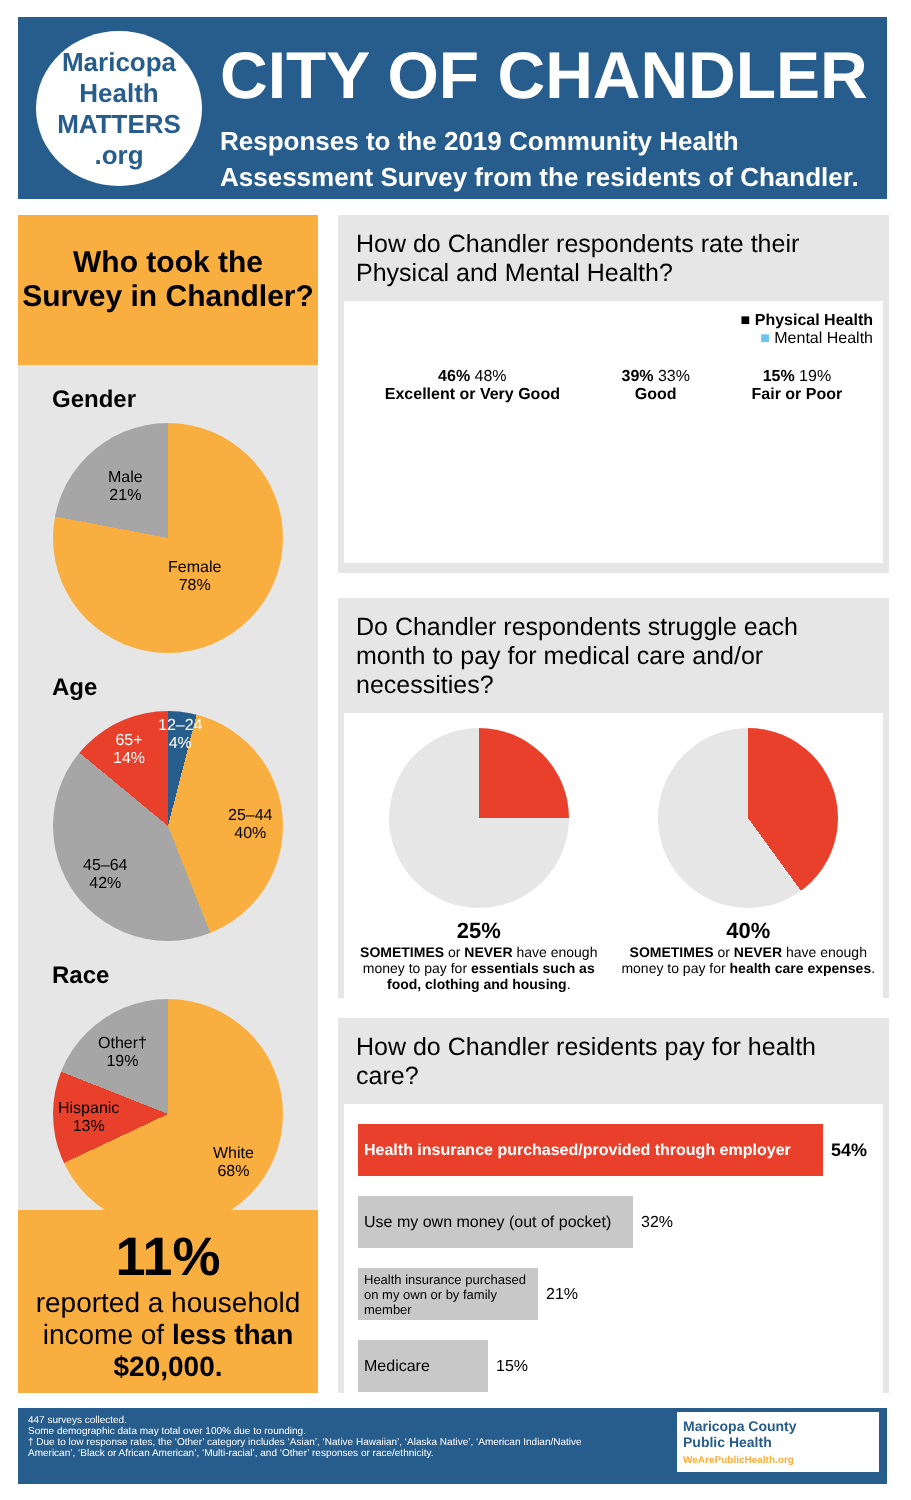Maricopa Health
MATTERS
.org
CITY OF CHANDLER
Responses to the 2019 Community Health
Assessment Survey from the residents of Chandler.
Who took the
Survey in Chandler?
Gender
Male
21%
Female
78%
Age
12–24
4%
25–44
40%
45–64
42%
65+
14%
Race
Other†
19%
Hispanic
13%
White
68%
11%
reported a household income of less than $20,000.
How do Chandler respondents rate their Physical and Mental Health?
■ Physical Health
■ Mental Health
46% 48%
Excellent or Very Good
39% 33%
Good
15% 19%
Fair or Poor
Do Chandler respondents struggle each month to pay for medical care and/or necessities?
25%
SOMETIMES or NEVER have enough money to pay for essentials such as food, clothing and housing.
40%
SOMETIMES or NEVER have enough money to pay for health care expenses.
How do Chandler residents pay for health care?
Health insurance purchased/provided through employer
54%
Use my own money (out of pocket)
32%
Health insurance purchased on my own or by family member
21%
Medicare
15%
447 surveys collected.
Some demographic data may total over 100% due to rounding.
† Due to low response rates, the ‘Other’ category includes ‘Asian’, ‘Native Hawaiian’, ‘Alaska Native’, ‘American Indian/Native
American’, ‘Black or African American’, ‘Multi-racial’, and ‘Other’ responses or race/ethnicity.
Maricopa County
Public Health
WeArePublicHealth.org